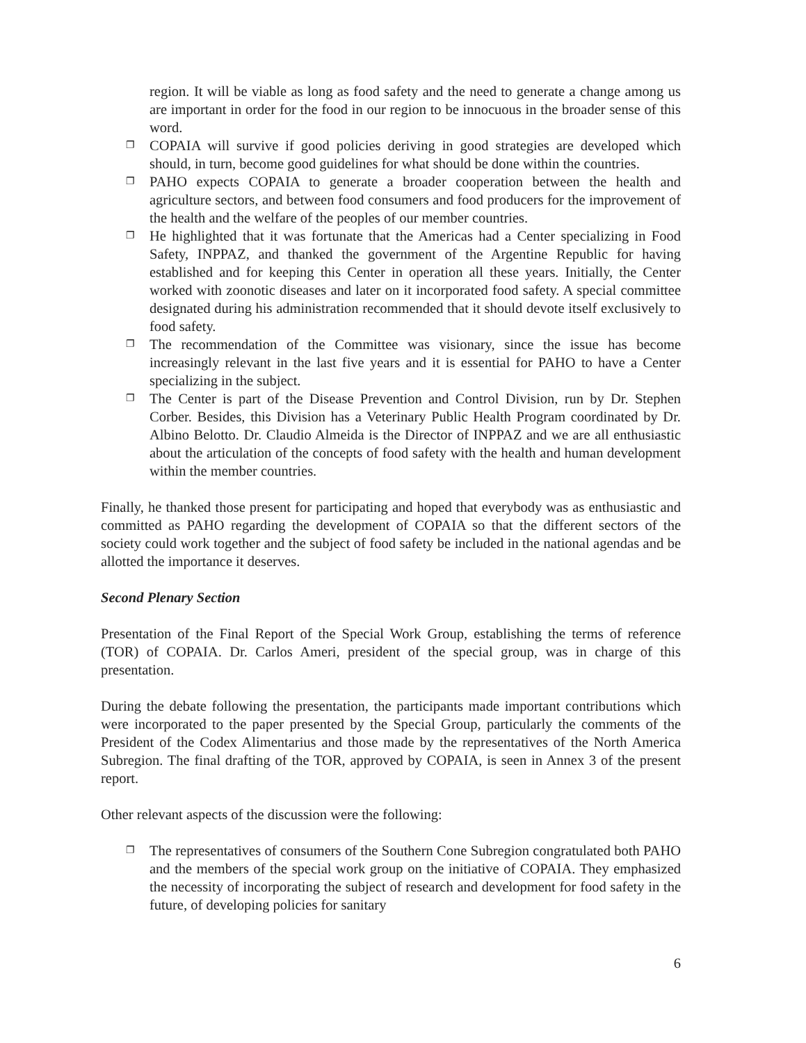region. It will be viable as long as food safety and the need to generate a change among us are important in order for the food in our region to be innocuous in the broader sense of this word.
❐ COPAIA will survive if good policies deriving in good strategies are developed which should, in turn, become good guidelines for what should be done within the countries.
❐ PAHO expects COPAIA to generate a broader cooperation between the health and agriculture sectors, and between food consumers and food producers for the improvement of the health and the welfare of the peoples of our member countries.
❐ He highlighted that it was fortunate that the Americas had a Center specializing in Food Safety, INPPAZ, and thanked the government of the Argentine Republic for having established and for keeping this Center in operation all these years. Initially, the Center worked with zoonotic diseases and later on it incorporated food safety. A special committee designated during his administration recommended that it should devote itself exclusively to food safety.
❐ The recommendation of the Committee was visionary, since the issue has become increasingly relevant in the last five years and it is essential for PAHO to have a Center specializing in the subject.
❐ The Center is part of the Disease Prevention and Control Division, run by Dr. Stephen Corber. Besides, this Division has a Veterinary Public Health Program coordinated by Dr. Albino Belotto. Dr. Claudio Almeida is the Director of INPPAZ and we are all enthusiastic about the articulation of the concepts of food safety with the health and human development within the member countries.
Finally, he thanked those present for participating and hoped that everybody was as enthusiastic and committed as PAHO regarding the development of COPAIA so that the different sectors of the society could work together and the subject of food safety be included in the national agendas and be allotted the importance it deserves.
Second Plenary Section
Presentation of the Final Report of the Special Work Group, establishing the terms of reference (TOR) of COPAIA. Dr. Carlos Ameri, president of the special group, was in charge of this presentation.
During the debate following the presentation, the participants made important contributions which were incorporated to the paper presented by the Special Group, particularly the comments of the President of the Codex Alimentarius and those made by the representatives of the North America Subregion. The final drafting of the TOR, approved by COPAIA, is seen in Annex 3 of the present report.
Other relevant aspects of the discussion were the following:
❐ The representatives of consumers of the Southern Cone Subregion congratulated both PAHO and the members of the special work group on the initiative of COPAIA. They emphasized the necessity of incorporating the subject of research and development for food safety in the future, of developing policies for sanitary
6